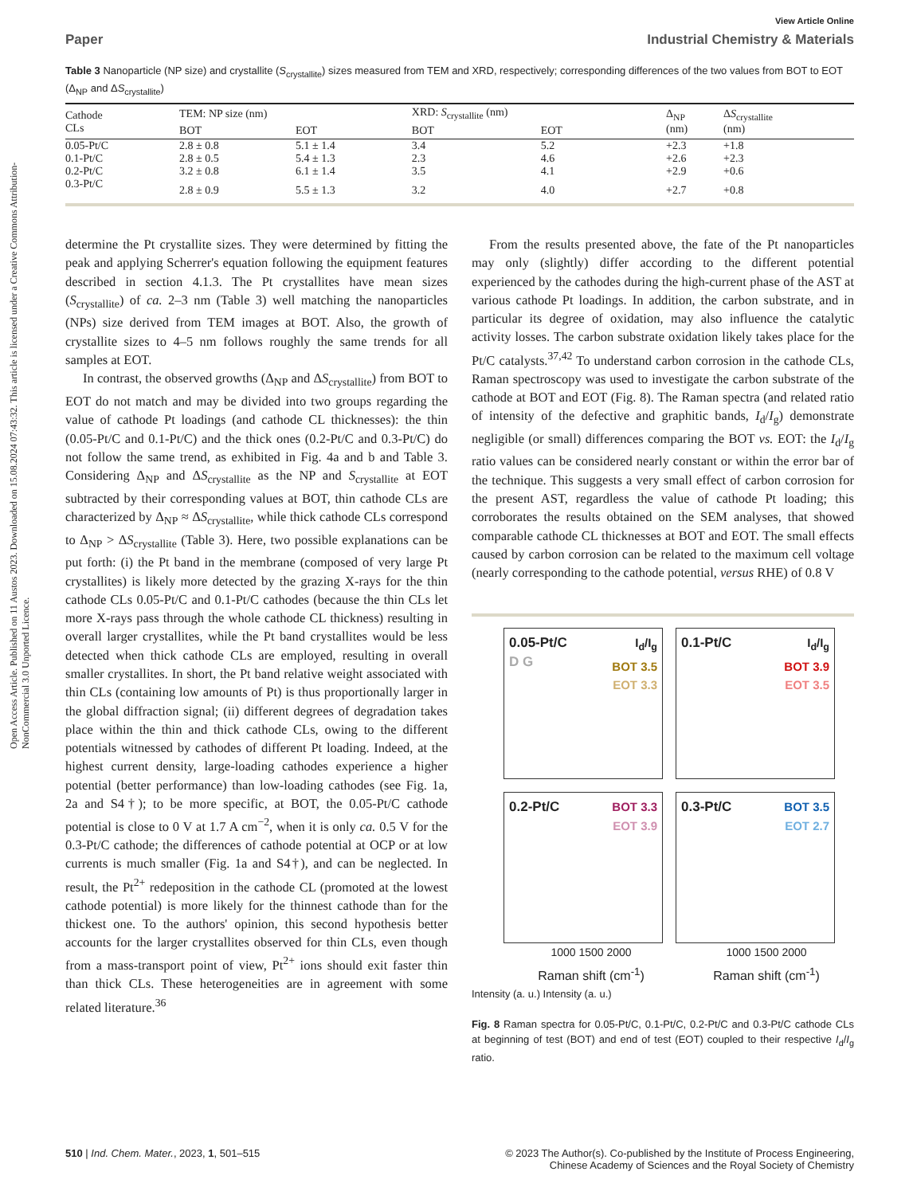Open Access Article. Published on 11 Austos 2023. Downloaded on 15.08.2024 07:43:32. This article is licensed under a Creative Commons Attribution-NonCommercial 3.0 Unported Licence.
View Article Online
Paper Industrial Chemistry & Materials
Table 3 Nanoparticle (NP size) and crystallite (S<sub>crystallite</sub>) sizes measured from TEM and XRD, respectively; corresponding differences of the two values from BOT to EOT (Δ<sub>NP</sub> and ΔS<sub>crystallite</sub>)
| Cathode CLs | TEM: NP size (nm) | | XRD: S<sub>crystallite</sub> (nm) | | Δ<sub>NP</sub> (nm) | Δ S<sub>crystallite</sub> (nm) |
| --- | --- | --- | --- | --- | --- | --- |
| | BOT | EOT | BOT | EOT | | |
| 0.05-Pt/C | 2.8 ± 0.8 | 5.1 ± 1.4 | 3.4 | 5.2 | +2.3 | +1.8 |
| 0.1-Pt/C | 2.8 ± 0.5 | 5.4 ± 1.3 | 2.3 | 4.6 | +2.6 | +2.3 |
| 0.2-Pt/C | 3.2 ± 0.8 | 6.1 ± 1.4 | 3.5 | 4.1 | +2.9 | +0.6 |
| 0.3-Pt/C | 2.8 ± 0.9 | 5.5 ± 1.3 | 3.2 | 4.0 | +2.7 | +0.8 |
determine the Pt crystallite sizes. They were determined by fitting the peak and applying Scherrer's equation following the equipment features described in section 4.1.3. The Pt crystallites have mean sizes (S<sub>crystallite</sub>) of ca. 2–3 nm (Table 3) well matching the nanoparticles (NPs) size derived from TEM images at BOT. Also, the growth of crystallite sizes to 4–5 nm follows roughly the same trends for all samples at EOT.
In contrast, the observed growths (Δ<sub>NP</sub> and ΔS<sub>crystallite</sub>) from BOT to EOT do not match and may be divided into two groups regarding the value of cathode Pt loadings (and cathode CL thicknesses): the thin (0.05-Pt/C and 0.1-Pt/C) and the thick ones (0.2-Pt/C and 0.3-Pt/C) do not follow the same trend, as exhibited in Fig. 4a and b and Table 3. Considering Δ<sub>NP</sub> and ΔS<sub>crystallite</sub> as the NP and S<sub>crystallite</sub> at EOT subtracted by their corresponding values at BOT, thin cathode CLs are characterized by Δ<sub>NP</sub> ≈ ΔS<sub>crystallite</sub>, while thick cathode CLs correspond to Δ<sub>NP</sub> > ΔS<sub>crystallite</sub> (Table 3). Here, two possible explanations can be put forth: (i) the Pt band in the membrane (composed of very large Pt crystallites) is likely more detected by the grazing X-rays for the thin cathode CLs 0.05-Pt/C and 0.1-Pt/C cathodes (because the thin CLs let more X-rays pass through the whole cathode CL thickness) resulting in overall larger crystallites, while the Pt band crystallites would be less detected when thick cathode CLs are employed, resulting in overall smaller crystallites. In short, the Pt band relative weight associated with thin CLs (containing low amounts of Pt) is thus proportionally larger in the global diffraction signal; (ii) different degrees of degradation takes place within the thin and thick cathode CLs, owing to the different potentials witnessed by cathodes of different Pt loading. Indeed, at the highest current density, large-loading cathodes experience a higher potential (better performance) than low-loading cathodes (see Fig. 1a, 2a and S4†); to be more specific, at BOT, the 0.05-Pt/C cathode potential is close to 0 V at 1.7 A cm<sup>−2</sup>, when it is only ca. 0.5 V for the 0.3-Pt/C cathode; the differences of cathode potential at OCP or at low currents is much smaller (Fig. 1a and S4†), and can be neglected. In result, the Pt<sup>2+</sup> redeposition in the cathode CL (promoted at the lowest cathode potential) is more likely for the thinnest cathode than for the thickest one. To the authors' opinion, this second hypothesis better accounts for the larger crystallites observed for thin CLs, even though from a mass-transport point of view, Pt<sup>2+</sup> ions should exit faster thin than thick CLs. These heterogeneities are in agreement with some related literature.<sup>36</sup>
From the results presented above, the fate of the Pt nanoparticles may only (slightly) differ according to the different potential experienced by the cathodes during the high-current phase of the AST at various cathode Pt loadings. In addition, the carbon substrate, and in particular its degree of oxidation, may also influence the catalytic activity losses. The carbon substrate oxidation likely takes place for the Pt/C catalysts.<sup>37,42</sup> To understand carbon corrosion in the cathode CLs, Raman spectroscopy was used to investigate the carbon substrate of the cathode at BOT and EOT (Fig. 8). The Raman spectra (and related ratio of intensity of the defective and graphitic bands, I<sub>d</sub>/I<sub>g</sub>) demonstrate negligible (or small) differences comparing the BOT vs. EOT: the I<sub>d</sub>/I<sub>g</sub> ratio values can be considered nearly constant or within the error bar of the technique. This suggests a very small effect of carbon corrosion for the present AST, regardless the value of cathode Pt loading; this corroborates the results obtained on the SEM analyses, that showed comparable cathode CL thicknesses at BOT and EOT. The small effects caused by carbon corrosion can be related to the maximum cell voltage (nearly corresponding to the cathode potential, versus RHE) of 0.8 V
0.05-Pt/C I<sub>d</sub>/I<sub>g</sub>
BOT 3.5
EOT 3.3
D G
0.1-Pt/C I<sub>d</sub>/I<sub>g</sub>
BOT 3.9
EOT 3.5
0.2-Pt/C BOT 3.3
EOT 3.9
0.3-Pt/C BOT 3.5
EOT 2.7
1000 1500 2000 1000 1500 2000
Raman shift (cm<sup>-1</sup>) Raman shift (cm<sup>-1</sup>)
Intensity (a. u.) Intensity (a. u.)
Fig. 8 Raman spectra for 0.05-Pt/C, 0.1-Pt/C, 0.2-Pt/C and 0.3-Pt/C cathode CLs at beginning of test (BOT) and end of test (EOT) coupled to their respective I<sub>d</sub>/I<sub>g</sub> ratio.
510 | Ind. Chem. Mater., 2023, 1, 501–515 © 2023 The Author(s). Co-published by the Institute of Process Engineering,
Chinese Academy of Sciences and the Royal Society of Chemistry